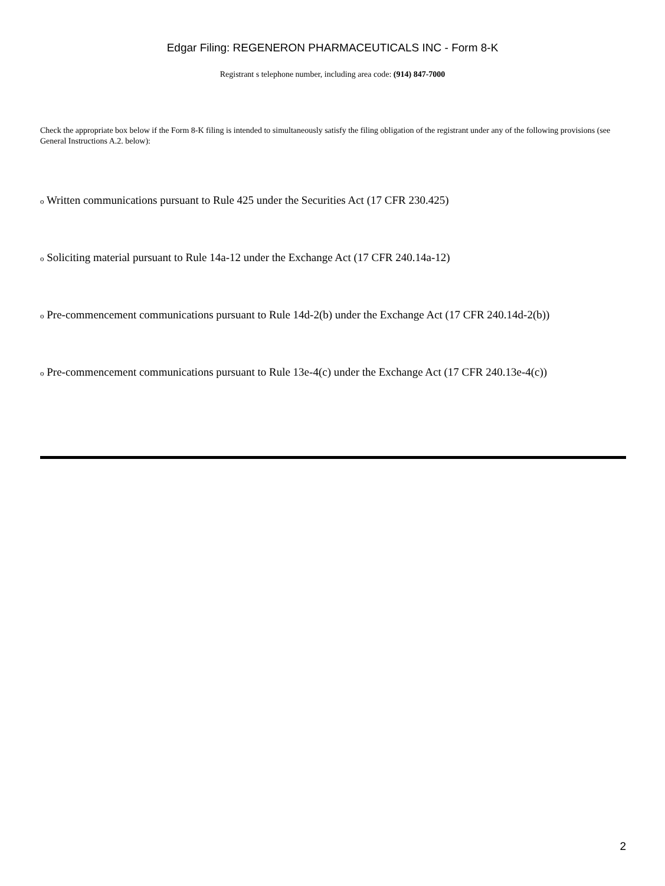Edgar Filing: REGENERON PHARMACEUTICALS INC - Form 8-K
Registrant s telephone number, including area code: (914) 847-7000
Check the appropriate box below if the Form 8-K filing is intended to simultaneously satisfy the filing obligation of the registrant under any of the following provisions (see General Instructions A.2. below):
o Written communications pursuant to Rule 425 under the Securities Act (17 CFR 230.425)
o Soliciting material pursuant to Rule 14a-12 under the Exchange Act (17 CFR 240.14a-12)
o Pre-commencement communications pursuant to Rule 14d-2(b) under the Exchange Act (17 CFR 240.14d-2(b))
o Pre-commencement communications pursuant to Rule 13e-4(c) under the Exchange Act (17 CFR 240.13e-4(c))
2